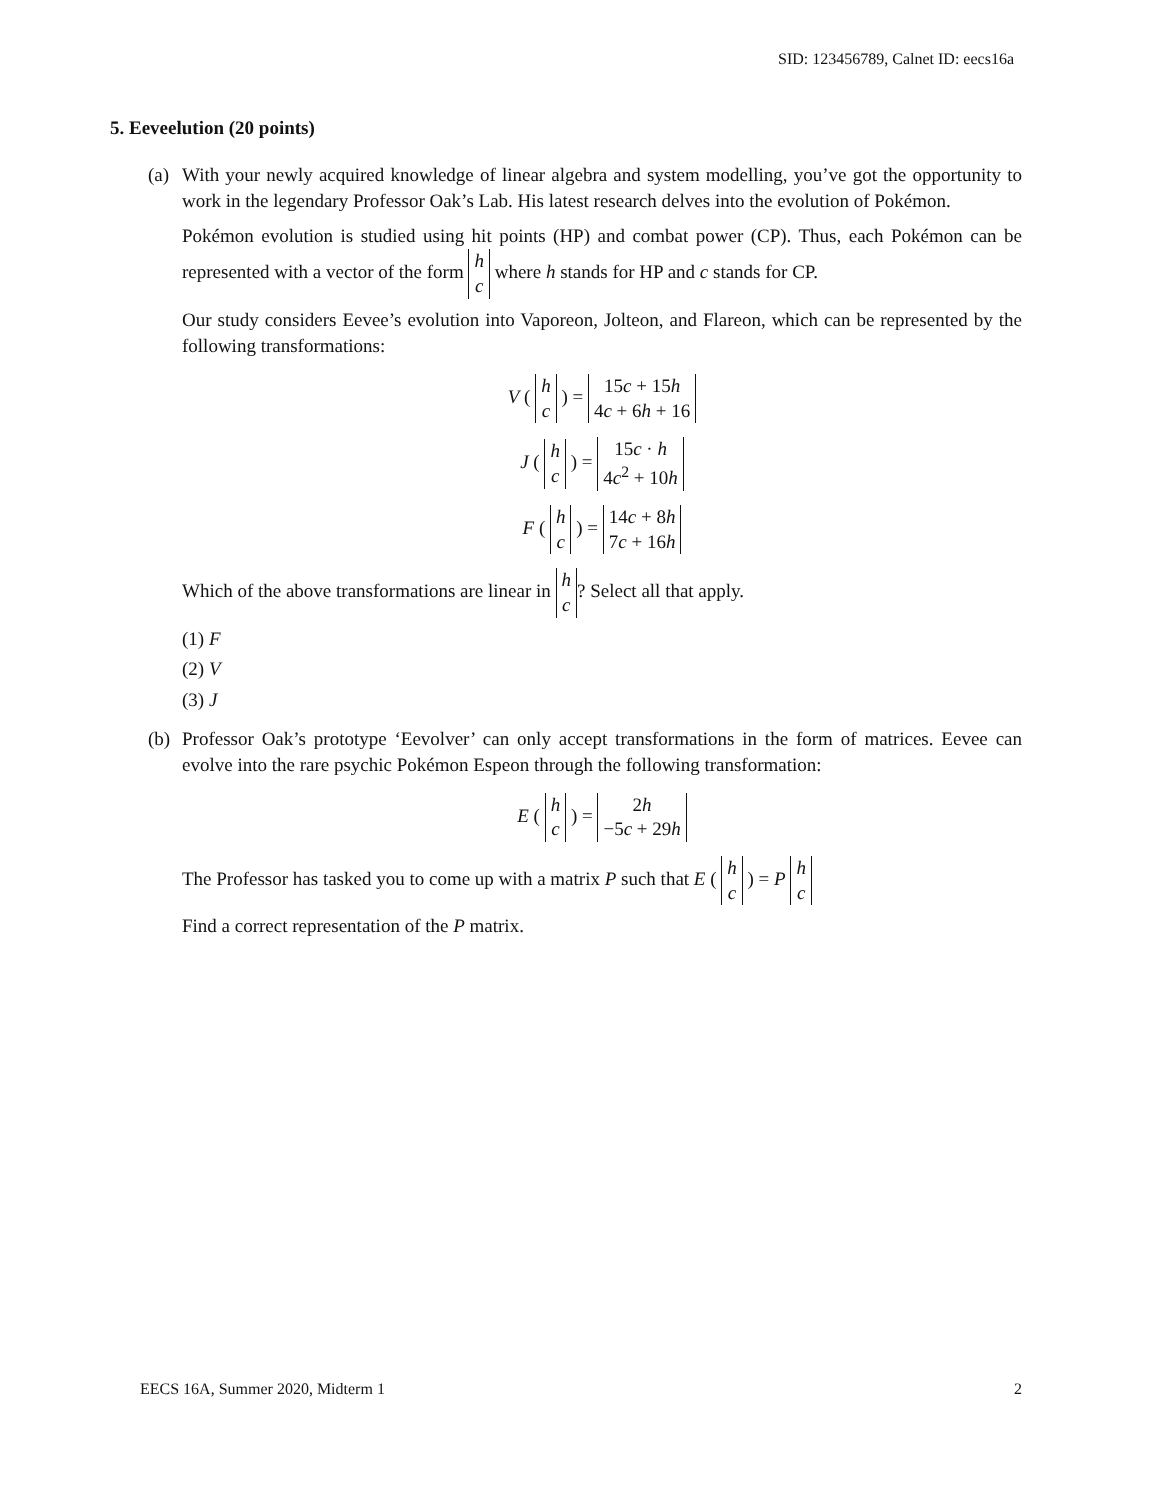SID: 123456789, Calnet ID: eecs16a
5. Eeveelution (20 points)
(a)
With your newly acquired knowledge of linear algebra and system modelling, you’ve got the opportunity to work in the legendary Professor Oak’s Lab. His latest research delves into the evolution of Pokémon.
Pokémon evolution is studied using hit points (HP) and combat power (CP). Thus, each Pokémon can be represented with a vector of the form h
c where h stands for HP and c stands for CP.
Our study considers Eevee’s evolution into Vaporeon, Jolteon, and Flareon, which can be represented by the following transformations:
V ( h
c ) = 15c + 15h
4c + 6h + 16
J ( h
c ) = 15c · h
4c<sup>2</sup> + 10h
F ( h
c ) = 14c + 8h
7c + 16h
Which of the above transformations are linear in h
c? Select all that apply.
(1) F
(2) V
(3) J
(b)
Professor Oak’s prototype ‘Eevolver’ can only accept transformations in the form of matrices. Eevee can evolve into the rare psychic Pokémon Espeon through the following transformation:
E ( h
c ) = 2h
−5c + 29h
The Professor has tasked you to come up with a matrix P such that E ( h
c ) = P h
c
Find a correct representation of the P matrix.
EECS 16A, Summer 2020, Midterm 1 2